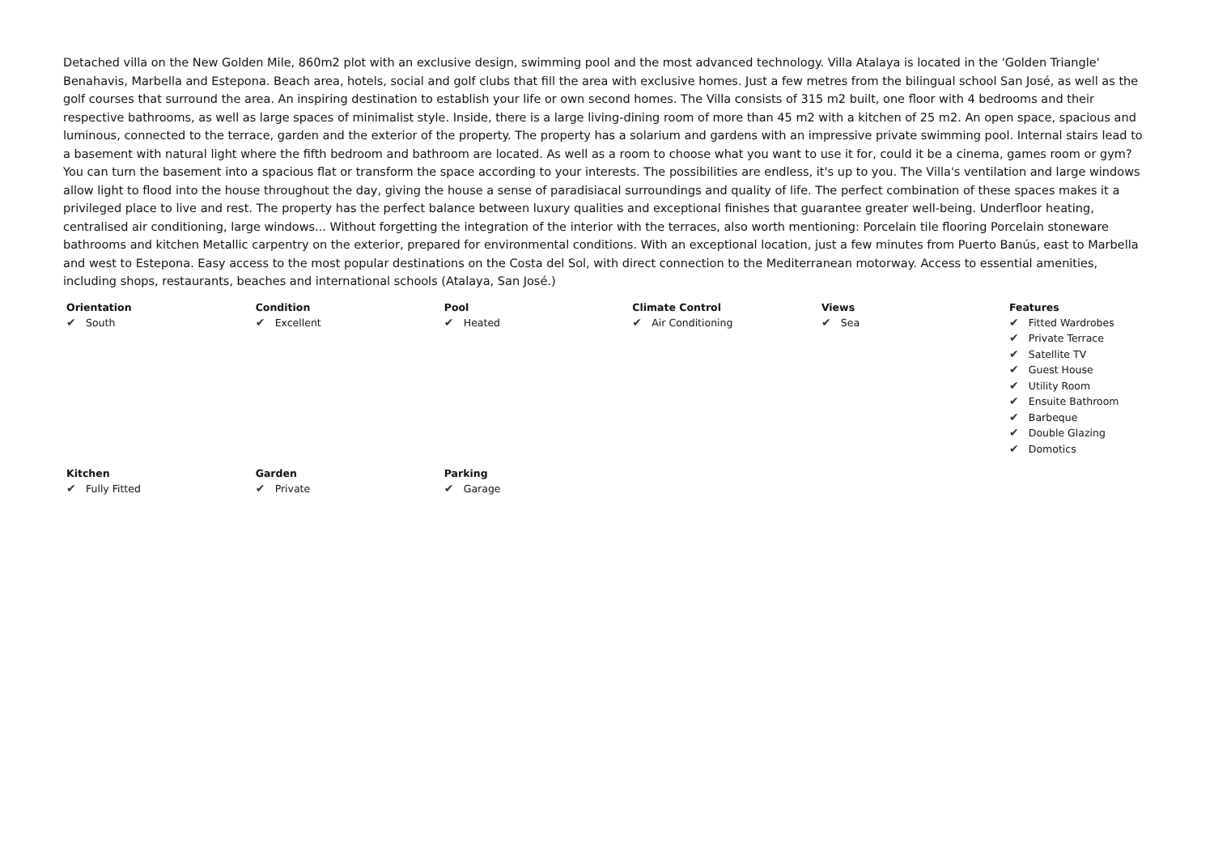Detached villa on the New Golden Mile, 860m2 plot with an exclusive design, swimming pool and the most advanced technology. Villa Atalaya is located in the 'Golden Triangle' Benahavis, Marbella and Estepona. Beach area, hotels, social and golf clubs that fill the area with exclusive homes. Just a few metres from the bilingual school San José, as well as the golf courses that surround the area. An inspiring destination to establish your life or own second homes. The Villa consists of 315 m2 built, one floor with 4 bedrooms and their respective bathrooms, as well as large spaces of minimalist style. Inside, there is a large living-dining room of more than 45 m2 with a kitchen of 25 m2. An open space, spacious and luminous, connected to the terrace, garden and the exterior of the property. The property has a solarium and gardens with an impressive private swimming pool. Internal stairs lead to a basement with natural light where the fifth bedroom and bathroom are located. As well as a room to choose what you want to use it for, could it be a cinema, games room or gym? You can turn the basement into a spacious flat or transform the space according to your interests. The possibilities are endless, it's up to you. The Villa's ventilation and large windows allow light to flood into the house throughout the day, giving the house a sense of paradisiacal surroundings and quality of life. The perfect combination of these spaces makes it a privileged place to live and rest. The property has the perfect balance between luxury qualities and exceptional finishes that guarantee greater well-being. Underfloor heating, centralised air conditioning, large windows... Without forgetting the integration of the interior with the terraces, also worth mentioning: Porcelain tile flooring Porcelain stoneware bathrooms and kitchen Metallic carpentry on the exterior, prepared for environmental conditions. With an exceptional location, just a few minutes from Puerto Banús, east to Marbella and west to Estepona. Easy access to the most popular destinations on the Costa del Sol, with direct connection to the Mediterranean motorway. Access to essential amenities, including shops, restaurants, beaches and international schools (Atalaya, San José.)
| Orientation ✔ South | Condition ✔ Excellent | Pool ✔ Heated | Climate Control ✔ Air Conditioning | Views ✔ Sea | Features ✔ Fitted Wardrobes ✔ Private Terrace ✔ Satellite TV ✔ Guest House ✔ Utility Room ✔ Ensuite Bathroom ✔ Barbeque ✔ Double Glazing ✔ Domotics |
| Kitchen ✔ Fully Fitted | Garden ✔ Private | Parking ✔ Garage | | | |